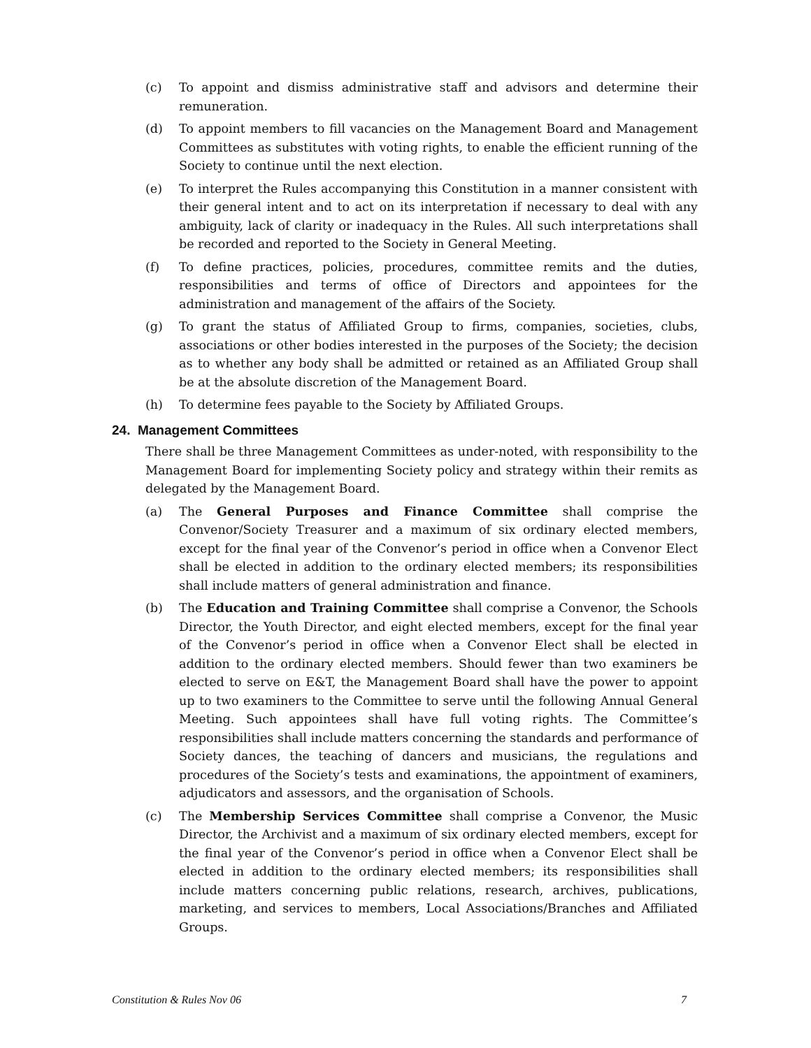(c) To appoint and dismiss administrative staff and advisors and determine their remuneration.
(d) To appoint members to fill vacancies on the Management Board and Management Committees as substitutes with voting rights, to enable the efficient running of the Society to continue until the next election.
(e) To interpret the Rules accompanying this Constitution in a manner consistent with their general intent and to act on its interpretation if necessary to deal with any ambiguity, lack of clarity or inadequacy in the Rules. All such interpretations shall be recorded and reported to the Society in General Meeting.
(f) To define practices, policies, procedures, committee remits and the duties, responsibilities and terms of office of Directors and appointees for the administration and management of the affairs of the Society.
(g) To grant the status of Affiliated Group to firms, companies, societies, clubs, associations or other bodies interested in the purposes of the Society; the decision as to whether any body shall be admitted or retained as an Affiliated Group shall be at the absolute discretion of the Management Board.
(h) To determine fees payable to the Society by Affiliated Groups.
24. Management Committees
There shall be three Management Committees as under-noted, with responsibility to the Management Board for implementing Society policy and strategy within their remits as delegated by the Management Board.
(a) The General Purposes and Finance Committee shall comprise the Convenor/Society Treasurer and a maximum of six ordinary elected members, except for the final year of the Convenor’s period in office when a Convenor Elect shall be elected in addition to the ordinary elected members; its responsibilities shall include matters of general administration and finance.
(b) The Education and Training Committee shall comprise a Convenor, the Schools Director, the Youth Director, and eight elected members, except for the final year of the Convenor’s period in office when a Convenor Elect shall be elected in addition to the ordinary elected members. Should fewer than two examiners be elected to serve on E&T, the Management Board shall have the power to appoint up to two examiners to the Committee to serve until the following Annual General Meeting. Such appointees shall have full voting rights. The Committee’s responsibilities shall include matters concerning the standards and performance of Society dances, the teaching of dancers and musicians, the regulations and procedures of the Society’s tests and examinations, the appointment of examiners, adjudicators and assessors, and the organisation of Schools.
(c) The Membership Services Committee shall comprise a Convenor, the Music Director, the Archivist and a maximum of six ordinary elected members, except for the final year of the Convenor’s period in office when a Convenor Elect shall be elected in addition to the ordinary elected members; its responsibilities shall include matters concerning public relations, research, archives, publications, marketing, and services to members, Local Associations/Branches and Affiliated Groups.
Constitution & Rules Nov 06 7